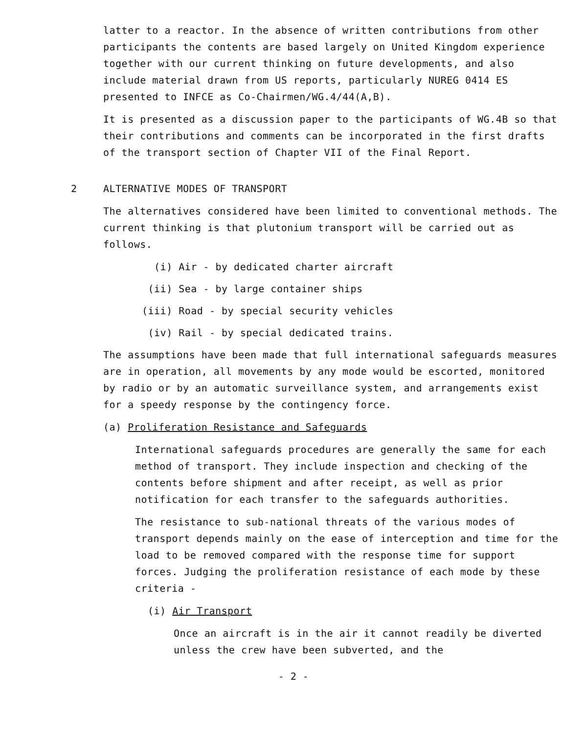latter to a reactor. In the absence of written contributions from other participants the contents are based largely on United Kingdom experience together with our current thinking on future developments, and also include material drawn from US reports, particularly NUREG 0414 ES presented to INFCE as Co-Chairmen/WG.4/44(A,B).
It is presented as a discussion paper to the participants of WG.4B so that their contributions and comments can be incorporated in the first drafts of the transport section of Chapter VII of the Final Report.
2 ALTERNATIVE MODES OF TRANSPORT
The alternatives considered have been limited to conventional methods. The current thinking is that plutonium transport will be carried out as follows.
(i) Air - by dedicated charter aircraft
(ii) Sea - by large container ships
(iii) Road - by special security vehicles
(iv) Rail - by special dedicated trains.
The assumptions have been made that full international safeguards measures are in operation, all movements by any mode would be escorted, monitored by radio or by an automatic surveillance system, and arrangements exist for a speedy response by the contingency force.
(a) Proliferation Resistance and Safeguards
International safeguards procedures are generally the same for each method of transport. They include inspection and checking of the contents before shipment and after receipt, as well as prior notification for each transfer to the safeguards authorities.
The resistance to sub-national threats of the various modes of transport depends mainly on the ease of interception and time for the load to be removed compared with the response time for support forces. Judging the proliferation resistance of each mode by these criteria -
(i) Air Transport
Once an aircraft is in the air it cannot readily be diverted unless the crew have been subverted, and the
- 2 -